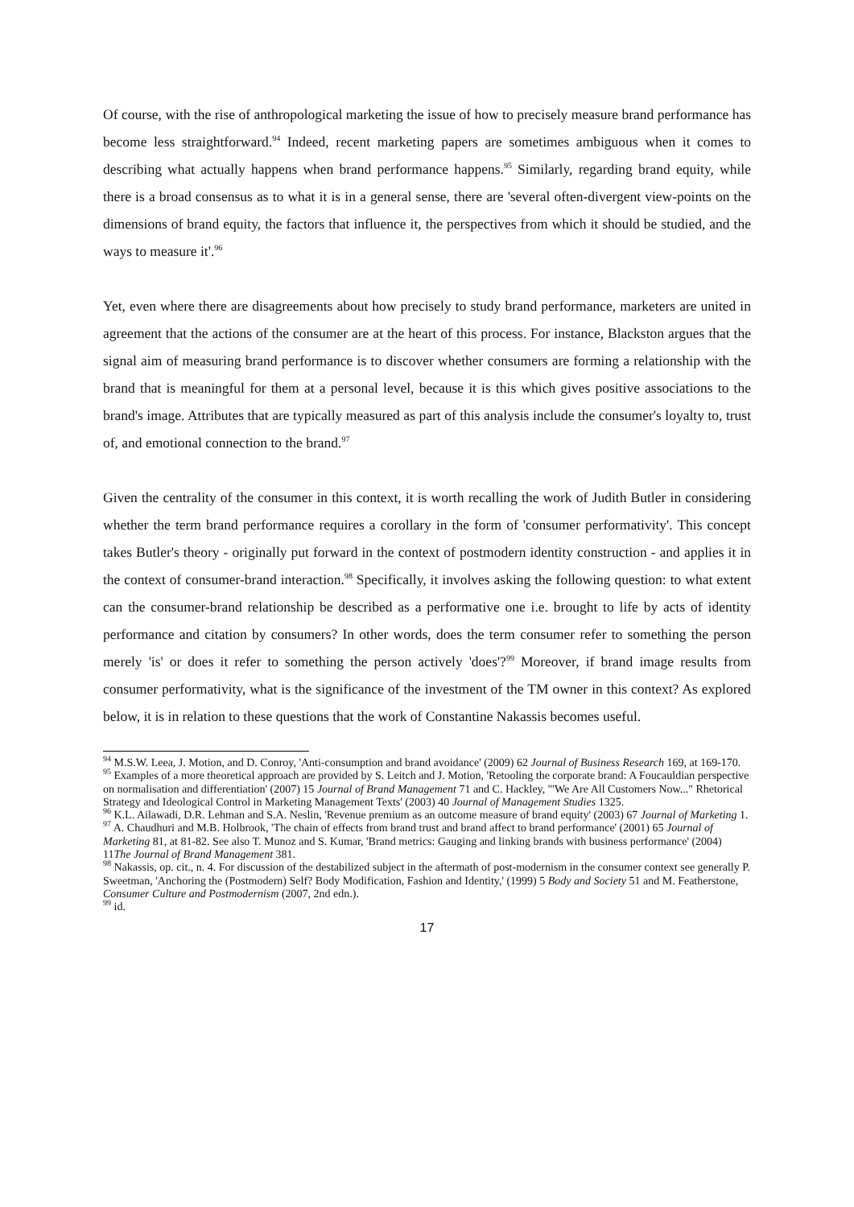Of course, with the rise of anthropological marketing the issue of how to precisely measure brand performance has become less straightforward.<sup>94</sup> Indeed, recent marketing papers are sometimes ambiguous when it comes to describing what actually happens when brand performance happens.<sup>95</sup> Similarly, regarding brand equity, while there is a broad consensus as to what it is in a general sense, there are 'several often-divergent view-points on the dimensions of brand equity, the factors that influence it, the perspectives from which it should be studied, and the ways to measure it'.<sup>96</sup>
Yet, even where there are disagreements about how precisely to study brand performance, marketers are united in agreement that the actions of the consumer are at the heart of this process. For instance, Blackston argues that the signal aim of measuring brand performance is to discover whether consumers are forming a relationship with the brand that is meaningful for them at a personal level, because it is this which gives positive associations to the brand's image. Attributes that are typically measured as part of this analysis include the consumer's loyalty to, trust of, and emotional connection to the brand.<sup>97</sup>
Given the centrality of the consumer in this context, it is worth recalling the work of Judith Butler in considering whether the term brand performance requires a corollary in the form of 'consumer performativity'. This concept takes Butler's theory - originally put forward in the context of postmodern identity construction - and applies it in the context of consumer-brand interaction.<sup>98</sup> Specifically, it involves asking the following question: to what extent can the consumer-brand relationship be described as a performative one i.e. brought to life by acts of identity performance and citation by consumers? In other words, does the term consumer refer to something the person merely 'is' or does it refer to something the person actively 'does'?<sup>99</sup> Moreover, if brand image results from consumer performativity, what is the significance of the investment of the TM owner in this context? As explored below, it is in relation to these questions that the work of Constantine Nakassis becomes useful.
<sup>94</sup> M.S.W. Leea, J. Motion, and D. Conroy, 'Anti-consumption and brand avoidance' (2009) 62 Journal of Business Research 169, at 169-170.
<sup>95</sup> Examples of a more theoretical approach are provided by S. Leitch and J. Motion, 'Retooling the corporate brand: A Foucauldian perspective on normalisation and differentiation' (2007) 15 Journal of Brand Management 71 and C. Hackley, '"We Are All Customers Now..." Rhetorical Strategy and Ideological Control in Marketing Management Texts' (2003) 40 Journal of Management Studies 1325.
<sup>96</sup> K.L. Ailawadi, D.R. Lehman and S.A. Neslin, 'Revenue premium as an outcome measure of brand equity' (2003) 67 Journal of Marketing 1.
<sup>97</sup> A. Chaudhuri and M.B. Holbrook, 'The chain of effects from brand trust and brand affect to brand performance' (2001) 65 Journal of Marketing 81, at 81-82. See also T. Munoz and S. Kumar, 'Brand metrics: Gauging and linking brands with business performance' (2004) 11The Journal of Brand Management 381.
<sup>98</sup> Nakassis, op. cit., n. 4. For discussion of the destabilized subject in the aftermath of post-modernism in the consumer context see generally P. Sweetman, 'Anchoring the (Postmodern) Self? Body Modification, Fashion and Identity,' (1999) 5 Body and Society 51 and M. Featherstone, Consumer Culture and Postmodernism (2007, 2nd edn.).
<sup>99</sup> id.
17